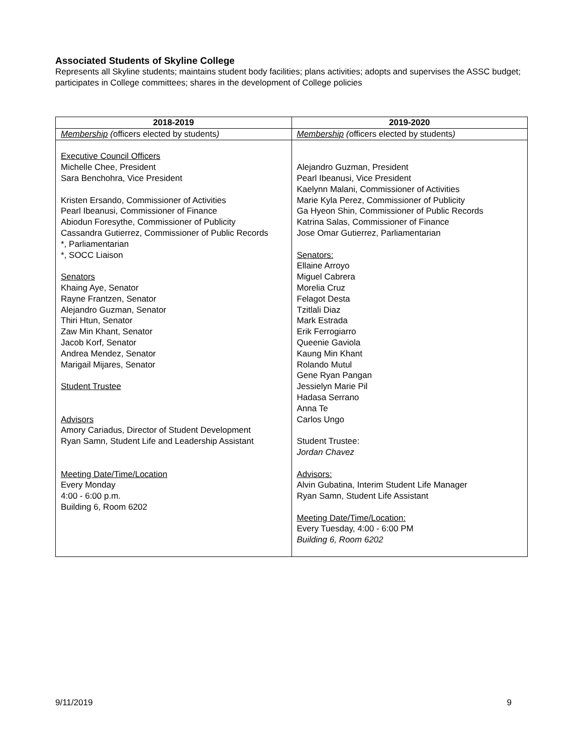Associated Students of Skyline College
Represents all Skyline students; maintains student body facilities; plans activities; adopts and supervises the ASSC budget; participates in College committees; shares in the development of College policies
| 2018-2019 | 2019-2020 |
| --- | --- |
| Membership ( officers elected by students ) | Membership ( officers elected by students ) |
| Executive Council Officers Michelle Chee, President Sara Benchohra, Vice President Kristen Ersando, Commissioner of Activities Pearl Ibeanusi, Commissioner of Finance Abiodun Foresythe, Commissioner of Publicity Cassandra Gutierrez, Commissioner of Public Records *, Parliamentarian *, SOCC Liaison Senators Khaing Aye, Senator Rayne Frantzen, Senator Alejandro Guzman, Senator Thiri Htun, Senator Zaw Min Khant, Senator Jacob Korf, Senator Andrea Mendez, Senator Marigail Mijares, Senator Student Trustee Advisors Amory Cariadus, Director of Student Development Ryan Samn, Student Life and Leadership Assistant Meeting Date/Time/Location Every Monday 4:00 - 6:00 p.m. Building 6, Room 6202 | Alejandro Guzman, President Pearl Ibeanusi, Vice President Kaelynn Malani, Commissioner of Activities Marie Kyla Perez, Commissioner of Publicity Ga Hyeon Shin, Commissioner of Public Records Katrina Salas, Commissioner of Finance Jose Omar Gutierrez, Parliamentarian Senators: Ellaine Arroyo Miguel Cabrera Morelia Cruz Felagot Desta Tzitlali Diaz Mark Estrada Erik Ferrogiarro Queenie Gaviola Kaung Min Khant Rolando Mutul Gene Ryan Pangan Jessielyn Marie Pil Hadasa Serrano Anna Te Carlos Ungo Student Trustee: Jordan Chavez Advisors: Alvin Gubatina, Interim Student Life Manager Ryan Samn, Student Life Assistant Meeting Date/Time/Location: Every Tuesday, 4:00 - 6:00 PM Building 6, Room 6202 |
9/11/2019 9